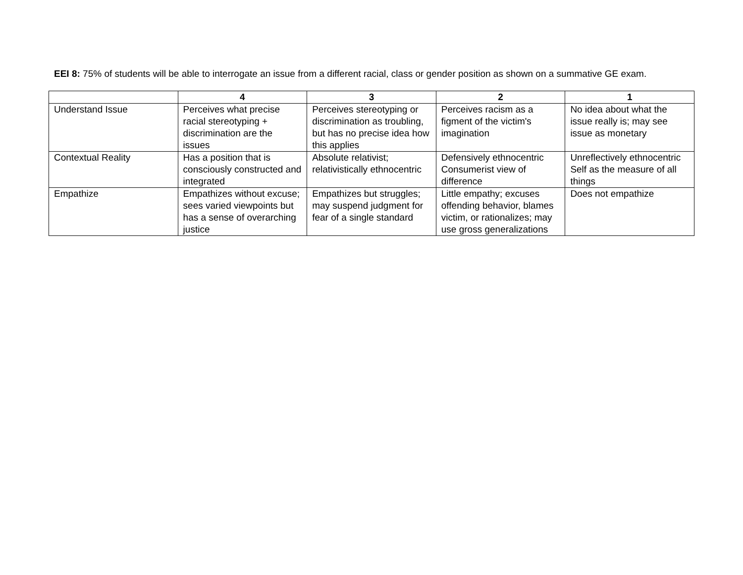EEI 8: 75% of students will be able to interrogate an issue from a different racial, class or gender position as shown on a summative GE exam.
| | 4 | 3 | 2 | 1 |
| --- | --- | --- | --- | --- |
| Understand Issue | Perceives what precise racial stereotyping + discrimination are the issues | Perceives stereotyping or discrimination as troubling, but has no precise idea how this applies | Perceives racism as a figment of the victim's imagination | No idea about what the issue really is; may see issue as monetary |
| Contextual Reality | Has a position that is consciously constructed and integrated | Absolute relativist; relativistically ethnocentric | Defensively ethnocentric Consumerist view of difference | Unreflectively ethnocentric Self as the measure of all things |
| Empathize | Empathizes without excuse; sees varied viewpoints but has a sense of overarching justice | Empathizes but struggles; may suspend judgment for fear of a single standard | Little empathy; excuses offending behavior, blames victim, or rationalizes; may use gross generalizations | Does not empathize |